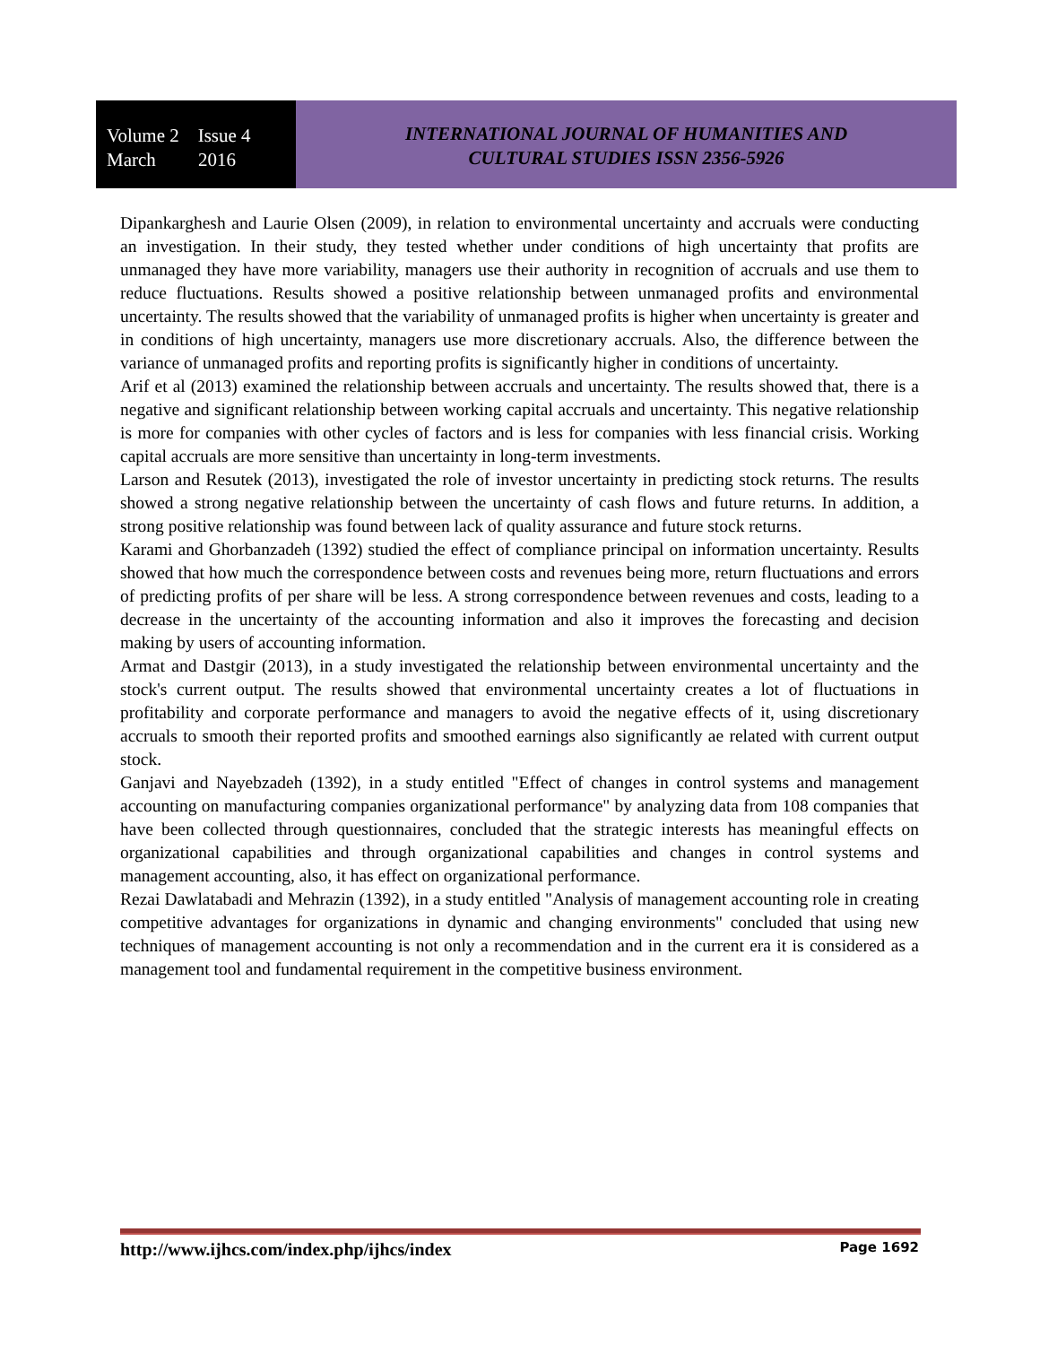Volume 2 Issue 4
March 2016
INTERNATIONAL JOURNAL OF HUMANITIES AND
CULTURAL STUDIES ISSN 2356-5926
Dipankarghesh and Laurie Olsen (2009), in relation to environmental uncertainty and accruals were conducting an investigation. In their study, they tested whether under conditions of high uncertainty that profits are unmanaged they have more variability, managers use their authority in recognition of accruals and use them to reduce fluctuations. Results showed a positive relationship between unmanaged profits and environmental uncertainty. The results showed that the variability of unmanaged profits is higher when uncertainty is greater and in conditions of high uncertainty, managers use more discretionary accruals. Also, the difference between the variance of unmanaged profits and reporting profits is significantly higher in conditions of uncertainty.
Arif et al (2013) examined the relationship between accruals and uncertainty. The results showed that, there is a negative and significant relationship between working capital accruals and uncertainty. This negative relationship is more for companies with other cycles of factors and is less for companies with less financial crisis. Working capital accruals are more sensitive than uncertainty in long-term investments.
Larson and Resutek (2013), investigated the role of investor uncertainty in predicting stock returns. The results showed a strong negative relationship between the uncertainty of cash flows and future returns. In addition, a strong positive relationship was found between lack of quality assurance and future stock returns.
Karami and Ghorbanzadeh (1392) studied the effect of compliance principal on information uncertainty. Results showed that how much the correspondence between costs and revenues being more, return fluctuations and errors of predicting profits of per share will be less. A strong correspondence between revenues and costs, leading to a decrease in the uncertainty of the accounting information and also it improves the forecasting and decision making by users of accounting information.
Armat and Dastgir (2013), in a study investigated the relationship between environmental uncertainty and the stock's current output. The results showed that environmental uncertainty creates a lot of fluctuations in profitability and corporate performance and managers to avoid the negative effects of it, using discretionary accruals to smooth their reported profits and smoothed earnings also significantly ae related with current output stock.
Ganjavi and Nayebzadeh (1392), in a study entitled "Effect of changes in control systems and management accounting on manufacturing companies organizational performance" by analyzing data from 108 companies that have been collected through questionnaires, concluded that the strategic interests has meaningful effects on organizational capabilities and through organizational capabilities and changes in control systems and management accounting, also, it has effect on organizational performance.
Rezai Dawlatabadi and Mehrazin (1392), in a study entitled "Analysis of management accounting role in creating competitive advantages for organizations in dynamic and changing environments" concluded that using new techniques of management accounting is not only a recommendation and in the current era it is considered as a management tool and fundamental requirement in the competitive business environment.
http://www.ijhcs.com/index.php/ijhcs/index Page 1692